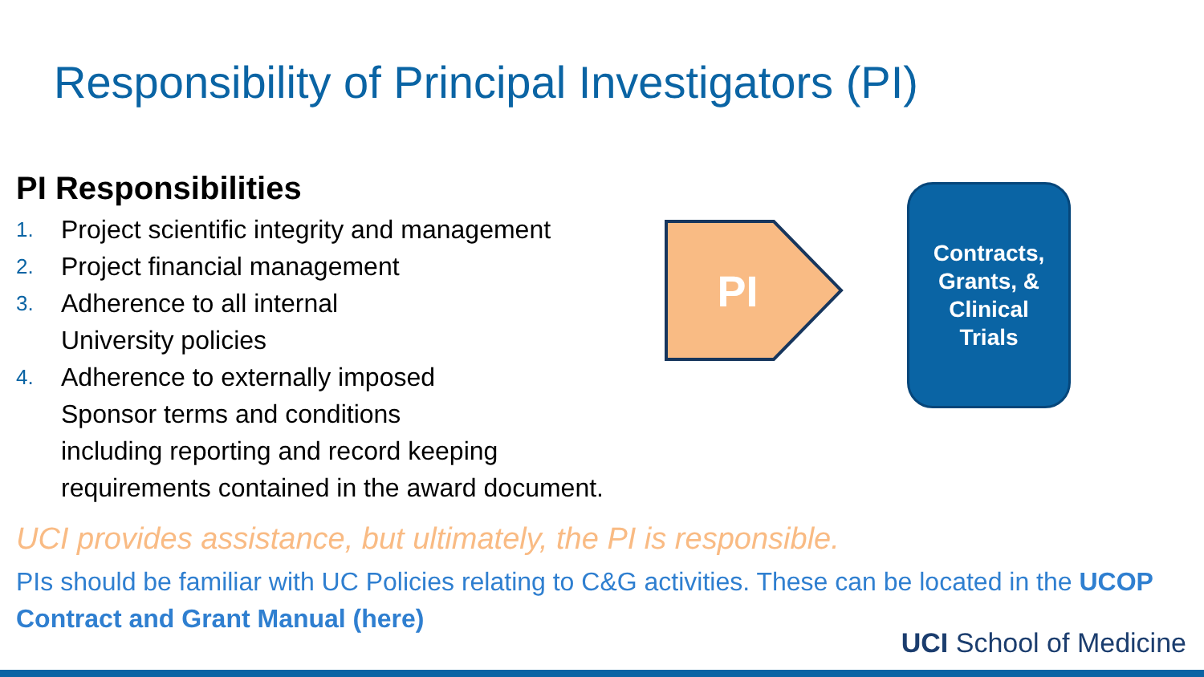Responsibility of Principal Investigators (PI)
PI Responsibilities
1. Project scientific integrity and management
2. Project financial management
3. Adherence to all internal
University policies
4. Adherence to externally imposed
Sponsor terms and conditions
including reporting and record keeping
requirements contained in the award document.
PI
Contracts,
Grants, &
Clinical
Trials
UCI provides assistance, but ultimately, the PI is responsible.
PIs should be familiar with UC Policies relating to C&G activities. These can be located in the UCOP Contract and Grant Manual (here)
UCI School of Medicine